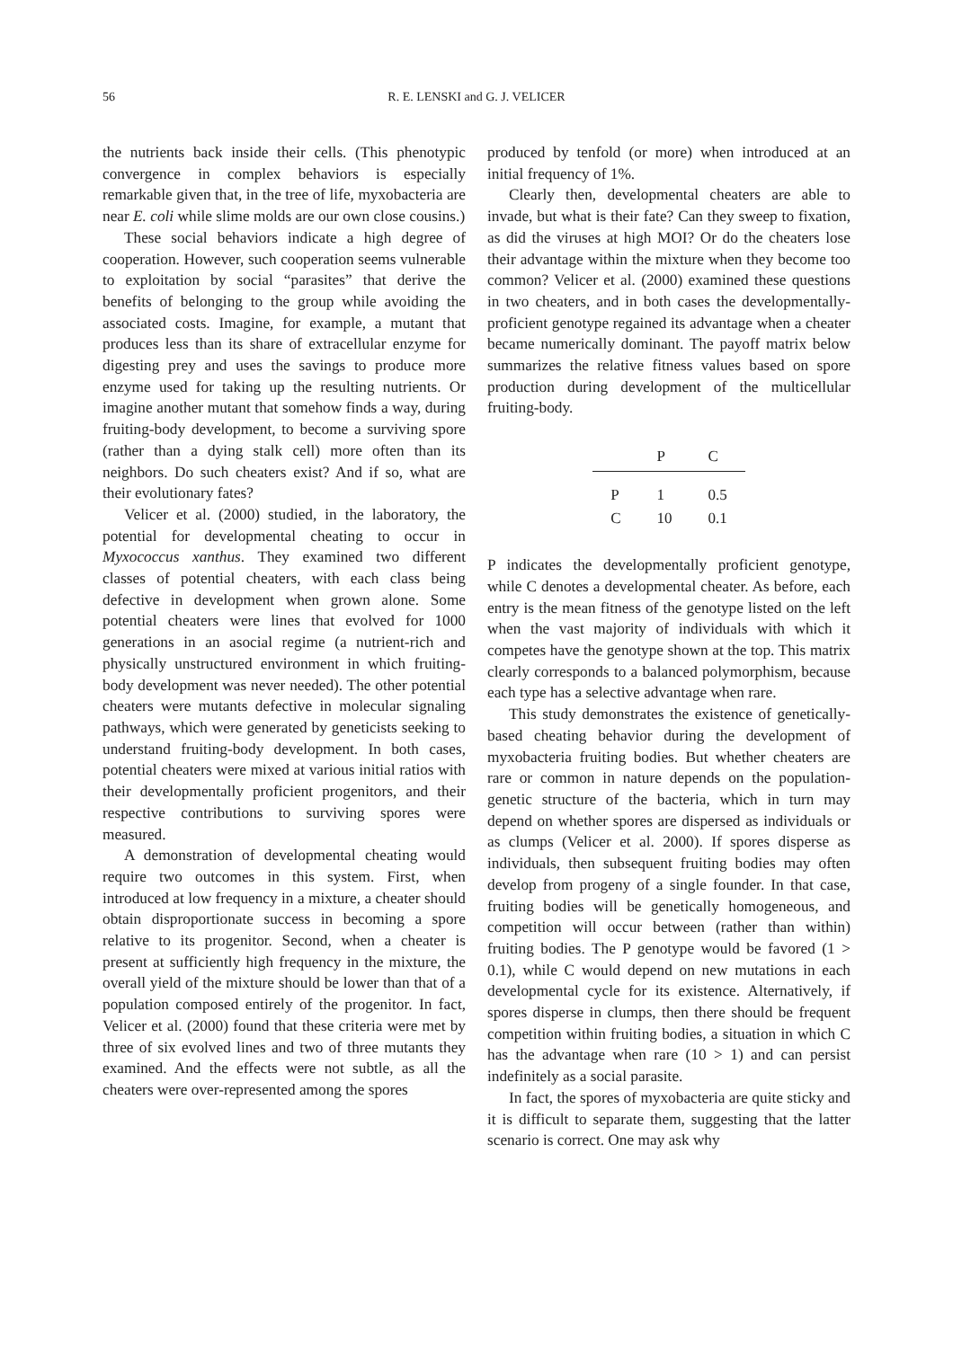56
R. E. LENSKI and G. J. VELICER
the nutrients back inside their cells. (This phenotypic convergence in complex behaviors is especially remarkable given that, in the tree of life, myxobacteria are near E. coli while slime molds are our own close cousins.)
These social behaviors indicate a high degree of cooperation. However, such cooperation seems vulnerable to exploitation by social “parasites” that derive the benefits of belonging to the group while avoiding the associated costs. Imagine, for example, a mutant that produces less than its share of extracellular enzyme for digesting prey and uses the savings to produce more enzyme used for taking up the resulting nutrients. Or imagine another mutant that somehow finds a way, during fruiting-body development, to become a surviving spore (rather than a dying stalk cell) more often than its neighbors. Do such cheaters exist? And if so, what are their evolutionary fates?
Velicer et al. (2000) studied, in the laboratory, the potential for developmental cheating to occur in Myxococcus xanthus. They examined two different classes of potential cheaters, with each class being defective in development when grown alone. Some potential cheaters were lines that evolved for 1000 generations in an asocial regime (a nutrient-rich and physically unstructured environment in which fruiting-body development was never needed). The other potential cheaters were mutants defective in molecular signaling pathways, which were generated by geneticists seeking to understand fruiting-body development. In both cases, potential cheaters were mixed at various initial ratios with their developmentally proficient progenitors, and their respective contributions to surviving spores were measured.
A demonstration of developmental cheating would require two outcomes in this system. First, when introduced at low frequency in a mixture, a cheater should obtain disproportionate success in becoming a spore relative to its progenitor. Second, when a cheater is present at sufficiently high frequency in the mixture, the overall yield of the mixture should be lower than that of a population composed entirely of the progenitor. In fact, Velicer et al. (2000) found that these criteria were met by three of six evolved lines and two of three mutants they examined. And the effects were not subtle, as all the cheaters were over-represented among the spores
produced by tenfold (or more) when introduced at an initial frequency of 1%.
Clearly then, developmental cheaters are able to invade, but what is their fate? Can they sweep to fixation, as did the viruses at high MOI? Or do the cheaters lose their advantage within the mixture when they become too common? Velicer et al. (2000) examined these questions in two cheaters, and in both cases the developmentally-proficient genotype regained its advantage when a cheater became numerically dominant. The payoff matrix below summarizes the relative fitness values based on spore production during development of the multicellular fruiting-body.
| | P | C |
| --- | --- | --- |
| P | 1 | 0.5 |
| C | 10 | 0.1 |
P indicates the developmentally proficient genotype, while C denotes a developmental cheater. As before, each entry is the mean fitness of the genotype listed on the left when the vast majority of individuals with which it competes have the genotype shown at the top. This matrix clearly corresponds to a balanced polymorphism, because each type has a selective advantage when rare.
This study demonstrates the existence of genetically-based cheating behavior during the development of myxobacteria fruiting bodies. But whether cheaters are rare or common in nature depends on the population-genetic structure of the bacteria, which in turn may depend on whether spores are dispersed as individuals or as clumps (Velicer et al. 2000). If spores disperse as individuals, then subsequent fruiting bodies may often develop from progeny of a single founder. In that case, fruiting bodies will be genetically homogeneous, and competition will occur between (rather than within) fruiting bodies. The P genotype would be favored (1 > 0.1), while C would depend on new mutations in each developmental cycle for its existence. Alternatively, if spores disperse in clumps, then there should be frequent competition within fruiting bodies, a situation in which C has the advantage when rare (10 > 1) and can persist indefinitely as a social parasite.
In fact, the spores of myxobacteria are quite sticky and it is difficult to separate them, suggesting that the latter scenario is correct. One may ask why